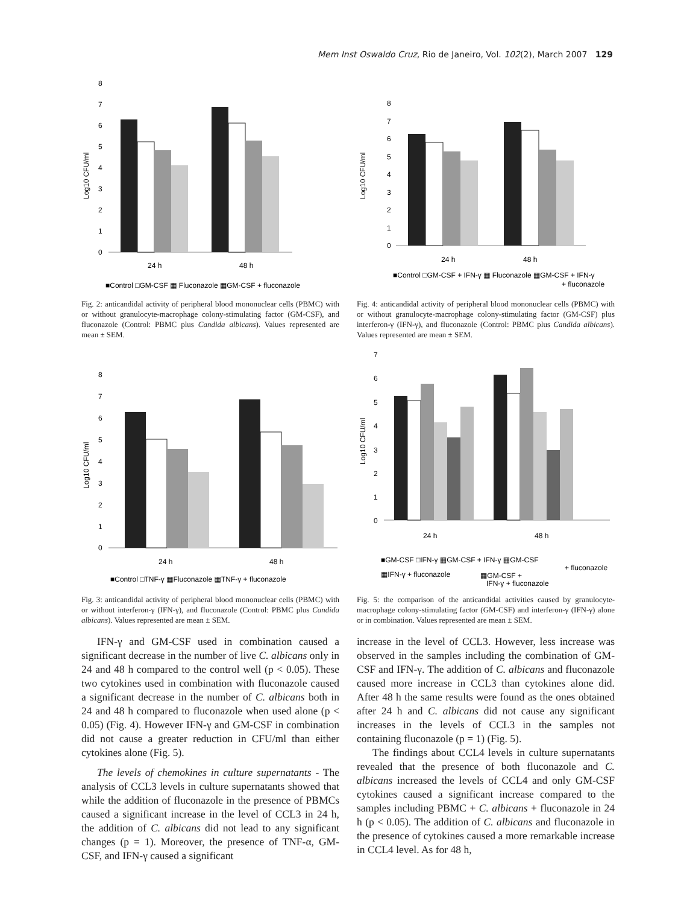Mem Inst Oswaldo Cruz, Rio de Janeiro, Vol. 102(2), March 2007 129
8
7
6
5
4
3
2
1
0
Log10 CFU/ml
24 h
48 h
■Control □GM-CSF ▦ Fluconazole ▦GM-CSF + fluconazole
Fig. 2: anticandidal activity of peripheral blood mononuclear cells (PBMC) with or without granulocyte-macrophage colony-stimulating factor (GM-CSF), and fluconazole (Control: PBMC plus Candida albicans). Values represented are mean ± SEM.
8
7
6
5
4
3
2
1
0
Log10 CFU/ml
24 h
48 h
■Control □GM-CSF + IFN-γ ▦ Fluconazole ▦GM-CSF + IFN-γ
+ fluconazole
Fig. 4: anticandidal activity of peripheral blood mononuclear cells (PBMC) with or without granulocyte-macrophage colony-stimulating factor (GM-CSF) plus interferon-γ (IFN-γ), and fluconazole (Control: PBMC plus Candida albicans). Values represented are mean ± SEM.
8
7
6
5
4
3
2
1
0
Log10 CFU/ml
24 h
48 h
■Control □TNF-γ ▦Fluconazole ▦TNF-γ + fluconazole
Fig. 3: anticandidal activity of peripheral blood mononuclear cells (PBMC) with or without interferon-γ (IFN-γ), and fluconazole (Control: PBMC plus Candida albicans). Values represented are mean ± SEM.
7
6
5
4
3
2
1
0
Log10 CFU/ml
24 h
48 h
■GM-CSF □IFN-γ ▦GM-CSF + IFN-γ ▦GM-CSF
+ fluconazole
▦IFN-γ + fluconazole
▦GM-CSF +
IFN-γ + fluconazole
Fig. 5: the comparison of the anticandidal activities caused by granulocyte-macrophage colony-stimulating factor (GM-CSF) and interferon-γ (IFN-γ) alone or in combination. Values represented are mean ± SEM.
IFN-γ and GM-CSF used in combination caused a significant decrease in the number of live C. albicans only in 24 and 48 h compared to the control well (p < 0.05). These two cytokines used in combination with fluconazole caused a significant decrease in the number of C. albicans both in 24 and 48 h compared to fluconazole when used alone (p < 0.05) (Fig. 4). However IFN-γ and GM-CSF in combination did not cause a greater reduction in CFU/ml than either cytokines alone (Fig. 5).
The levels of chemokines in culture supernatants - The analysis of CCL3 levels in culture supernatants showed that while the addition of fluconazole in the presence of PBMCs caused a significant increase in the level of CCL3 in 24 h, the addition of C. albicans did not lead to any significant changes (p = 1). Moreover, the presence of TNF-α, GM-CSF, and IFN-γ caused a significant
increase in the level of CCL3. However, less increase was observed in the samples including the combination of GM-CSF and IFN-γ. The addition of C. albicans and fluconazole caused more increase in CCL3 than cytokines alone did. After 48 h the same results were found as the ones obtained after 24 h and C. albicans did not cause any significant increases in the levels of CCL3 in the samples not containing fluconazole (p = 1) (Fig. 5).
The findings about CCL4 levels in culture supernatants revealed that the presence of both fluconazole and C. albicans increased the levels of CCL4 and only GM-CSF cytokines caused a significant increase compared to the samples including PBMC + C. albicans + fluconazole in 24 h (p < 0.05). The addition of C. albicans and fluconazole in the presence of cytokines caused a more remarkable increase in CCL4 level. As for 48 h,